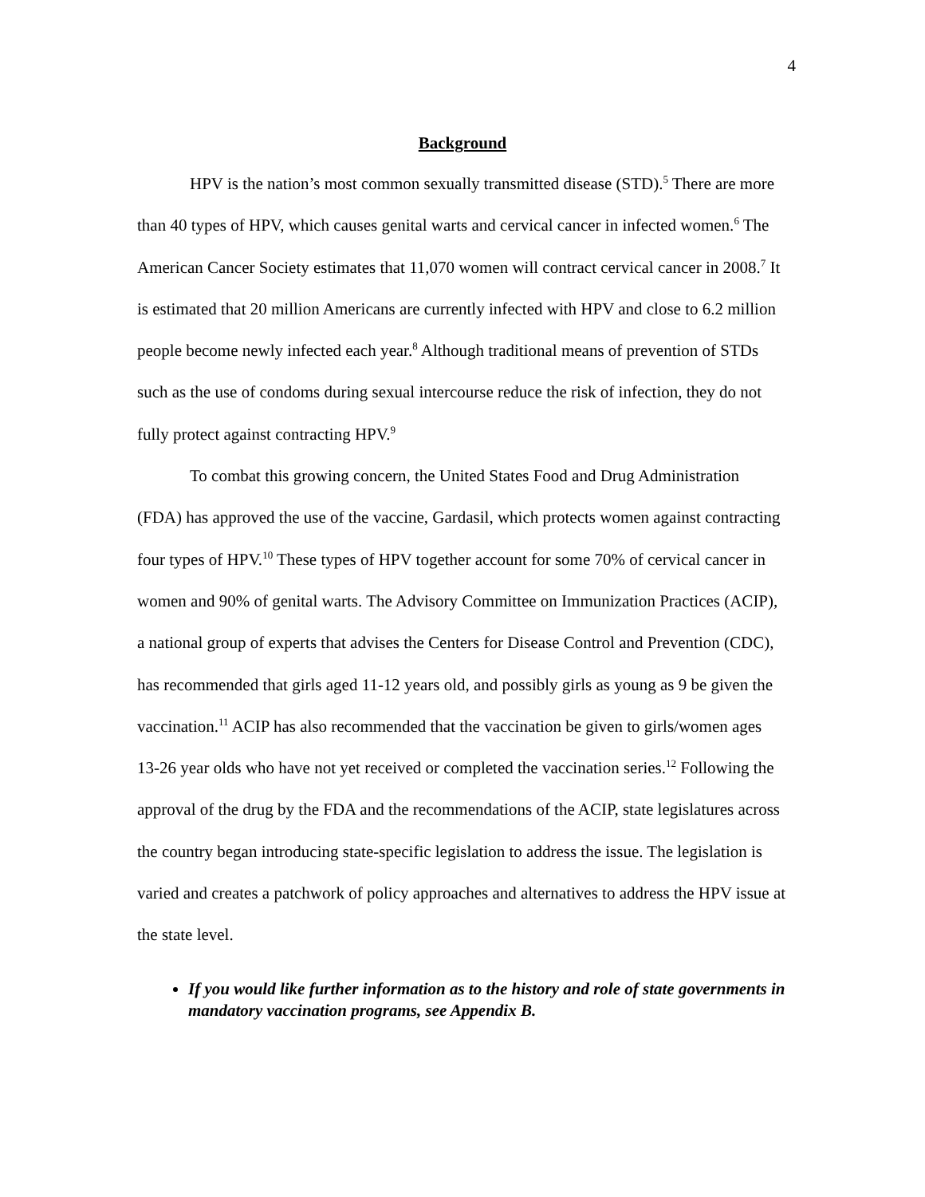4
Background
HPV is the nation’s most common sexually transmitted disease (STD).<sup>5</sup> There are more than 40 types of HPV, which causes genital warts and cervical cancer in infected women.<sup>6</sup> The American Cancer Society estimates that 11,070 women will contract cervical cancer in 2008.<sup>7</sup> It is estimated that 20 million Americans are currently infected with HPV and close to 6.2 million people become newly infected each year.<sup>8</sup> Although traditional means of prevention of STDs such as the use of condoms during sexual intercourse reduce the risk of infection, they do not fully protect against contracting HPV.<sup>9</sup>
To combat this growing concern, the United States Food and Drug Administration (FDA) has approved the use of the vaccine, Gardasil, which protects women against contracting four types of HPV.<sup>10</sup> These types of HPV together account for some 70% of cervical cancer in women and 90% of genital warts. The Advisory Committee on Immunization Practices (ACIP), a national group of experts that advises the Centers for Disease Control and Prevention (CDC), has recommended that girls aged 11-12 years old, and possibly girls as young as 9 be given the vaccination.<sup>11</sup> ACIP has also recommended that the vaccination be given to girls/women ages 13-26 year olds who have not yet received or completed the vaccination series.<sup>12</sup> Following the approval of the drug by the FDA and the recommendations of the ACIP, state legislatures across the country began introducing state-specific legislation to address the issue. The legislation is varied and creates a patchwork of policy approaches and alternatives to address the HPV issue at the state level.
If you would like further information as to the history and role of state governments in mandatory vaccination programs, see Appendix B.